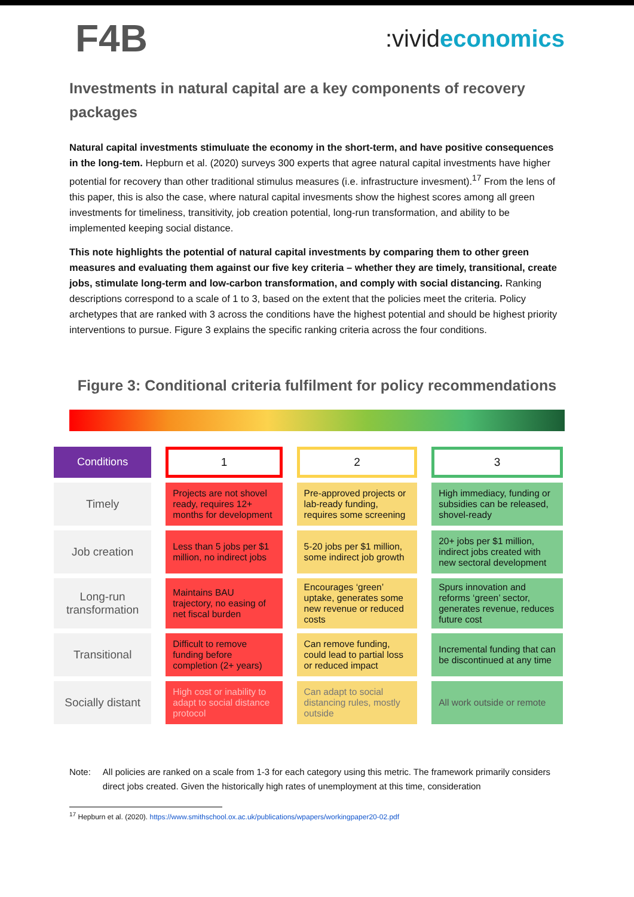F4B:vivideconomics
Investments in natural capital are a key components of recovery packages
Natural capital investments stimuluate the economy in the short-term, and have positive consequences in the long-tem. Hepburn et al. (2020) surveys 300 experts that agree natural capital investments have higher potential for recovery than other traditional stimulus measures (i.e. infrastructure invesment).<sup>17</sup> From the lens of this paper, this is also the case, where natural capital invesments show the highest scores among all green investments for timeliness, transitivity, job creation potential, long-run transformation, and ability to be implemented keeping social distance.
This note highlights the potential of natural capital investments by comparing them to other green measures and evaluating them against our five key criteria – whether they are timely, transitional, create jobs, stimulate long-term and low-carbon transformation, and comply with social distancing. Ranking descriptions correspond to a scale of 1 to 3, based on the extent that the policies meet the criteria. Policy archetypes that are ranked with 3 across the conditions have the highest potential and should be highest priority interventions to pursue. Figure 3 explains the specific ranking criteria across the four conditions.
Figure 3: Conditional criteria fulfilment for policy recommendations
| Conditions | 1 | 2 | 3 |
| --- | --- | --- | --- |
| Timely | Projects are not shovel ready, requires 12+ months for development | Pre-approved projects or lab-ready funding, requires some screening | High immediacy, funding or subsidies can be released, shovel-ready |
| Job creation | Less than 5 jobs per $1 million, no indirect jobs | 5-20 jobs per $1 million, some indirect job growth | 20+ jobs per $1 million, indirect jobs created with new sectoral development |
| Long-run transformation | Maintains BAU trajectory, no easing of net fiscal burden | Encourages ‘green’ uptake, generates some new revenue or reduced costs | Spurs innovation and reforms ‘green’ sector, generates revenue, reduces future cost |
| Transitional | Difficult to remove funding before completion (2+ years) | Can remove funding, could lead to partial loss or reduced impact | Incremental funding that can be discontinued at any time |
| Socially distant | High cost or inability to adapt to social distance protocol | Can adapt to social distancing rules, mostly outside | All work outside or remote |
Note: All policies are ranked on a scale from 1-3 for each category using this metric. The framework primarily considers direct jobs created. Given the historically high rates of unemployment at this time, consideration
<sup>17</sup> Hepburn et al. (2020). https://www.smithschool.ox.ac.uk/publications/wpapers/workingpaper20-02.pdf